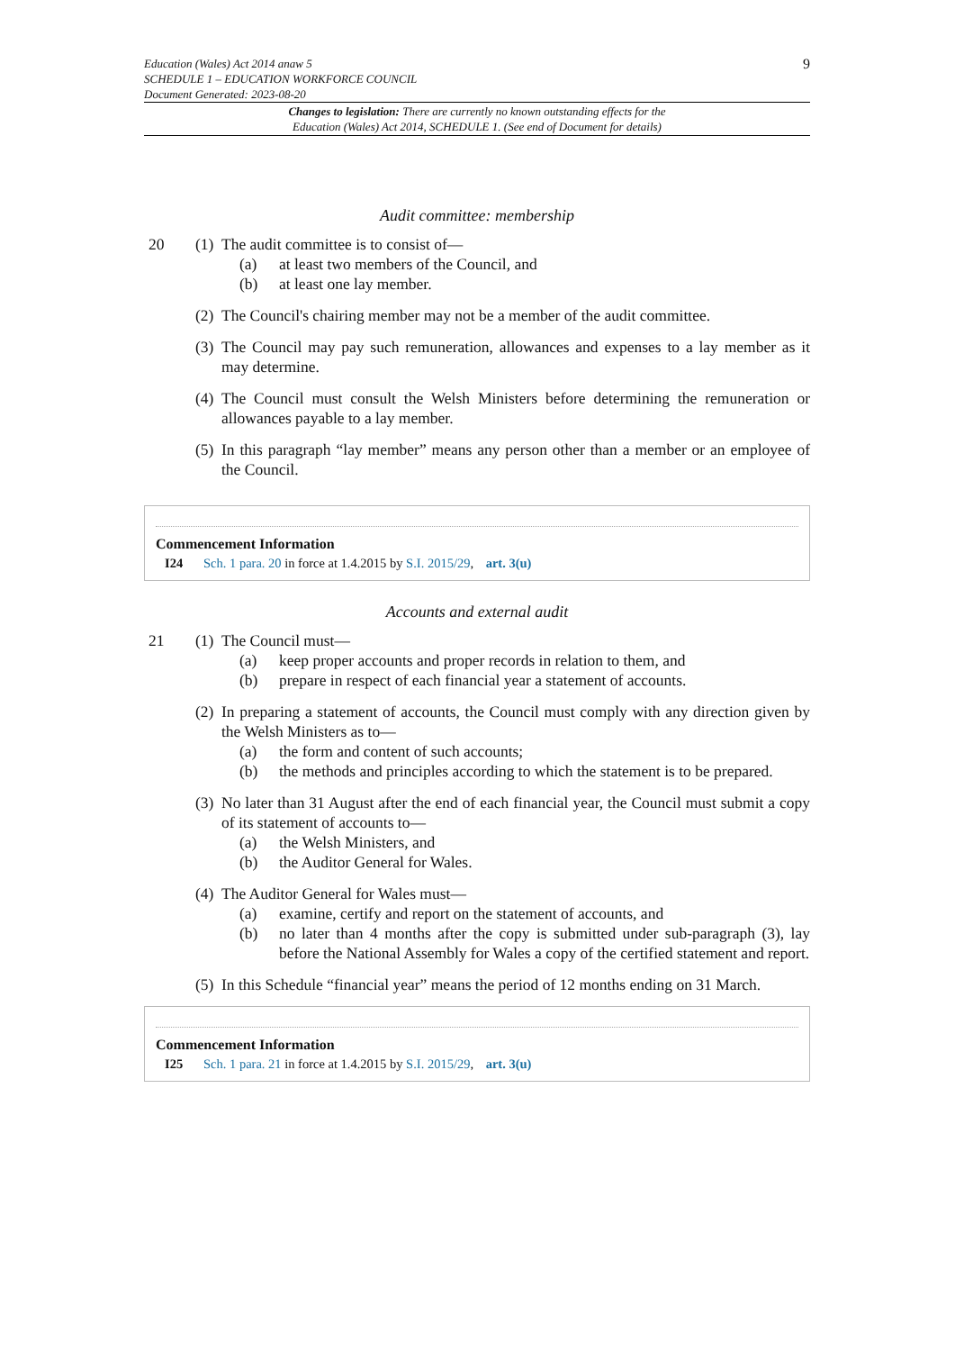Education (Wales) Act 2014 anaw 5
SCHEDULE 1 – EDUCATION WORKFORCE COUNCIL
Document Generated: 2023-08-20
9
Changes to legislation: There are currently no known outstanding effects for the
Education (Wales) Act 2014, SCHEDULE 1. (See end of Document for details)
Audit committee: membership
20 (1)
The audit committee is to consist of—
(a) at least two members of the Council, and
(b) at least one lay member.
(2)
The Council's chairing member may not be a member of the audit committee.
(3)
The Council may pay such remuneration, allowances and expenses to a lay member as it may determine.
(4)
The Council must consult the Welsh Ministers before determining the remuneration or allowances payable to a lay member.
(5)
In this paragraph “lay member” means any person other than a member or an employee of the Council.
Commencement Information
I24 Sch. 1 para. 20 in force at 1.4.2015 by S.I. 2015/29, art. 3(u)
Accounts and external audit
21 (1)
The Council must—
(a) keep proper accounts and proper records in relation to them, and
(b) prepare in respect of each financial year a statement of accounts.
(2)
In preparing a statement of accounts, the Council must comply with any direction given by the Welsh Ministers as to—
(a) the form and content of such accounts;
(b) the methods and principles according to which the statement is to be prepared.
(3)
No later than 31 August after the end of each financial year, the Council must submit a copy of its statement of accounts to—
(a) the Welsh Ministers, and
(b) the Auditor General for Wales.
(4)
The Auditor General for Wales must—
(a) examine, certify and report on the statement of accounts, and
(b) no later than 4 months after the copy is submitted under sub-paragraph (3), lay before the National Assembly for Wales a copy of the certified statement and report.
(5)
In this Schedule “financial year” means the period of 12 months ending on 31 March.
Commencement Information
I25 Sch. 1 para. 21 in force at 1.4.2015 by S.I. 2015/29, art. 3(u)